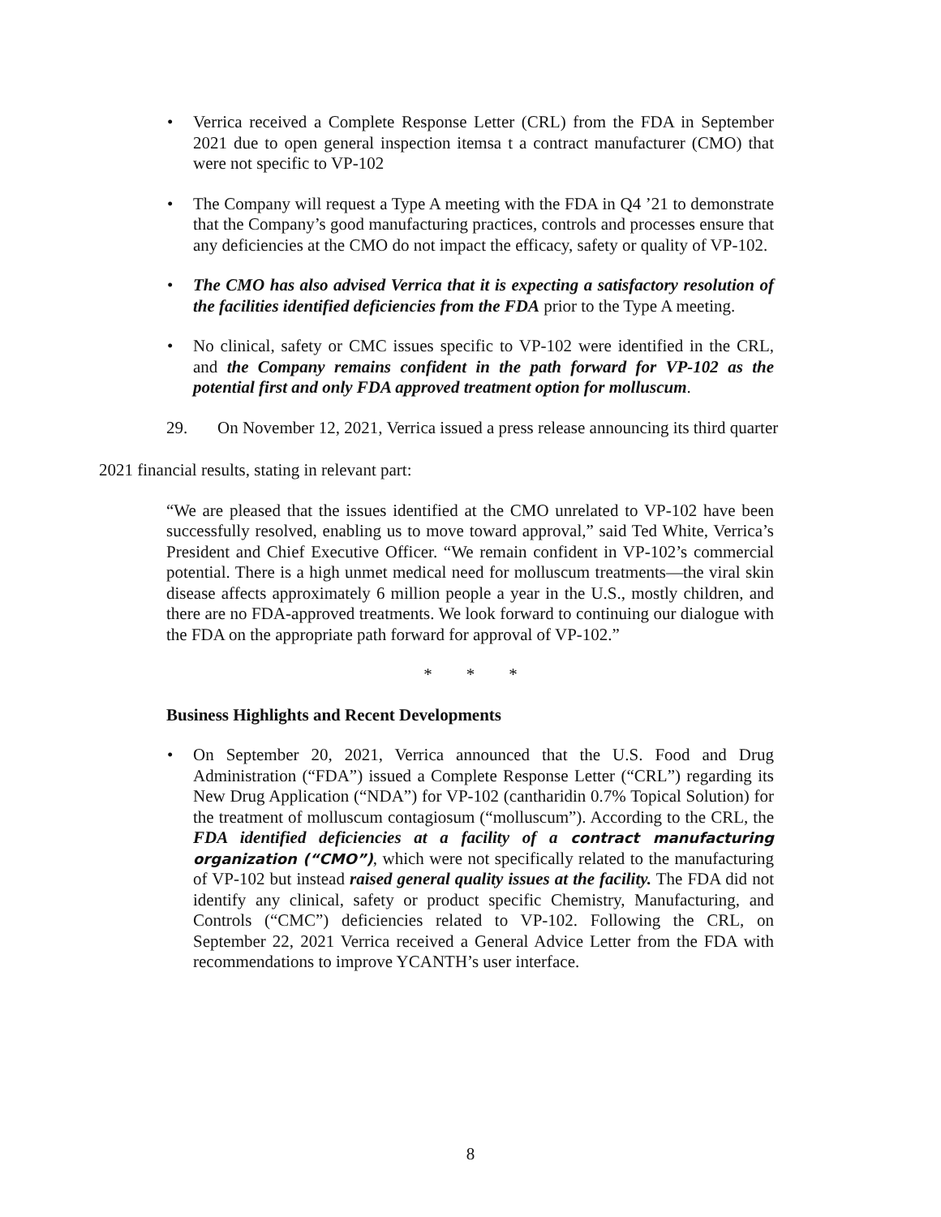• Verrica received a Complete Response Letter (CRL) from the FDA in September 2021 due to open general inspection itemsa t a contract manufacturer (CMO) that were not specific to VP-102
• The Company will request a Type A meeting with the FDA in Q4 ’21 to demonstrate that the Company’s good manufacturing practices, controls and processes ensure that any deficiencies at the CMO do not impact the efficacy, safety or quality of VP-102.
• The CMO has also advised Verrica that it is expecting a satisfactory resolution of the facilities identified deficiencies from the FDA prior to the Type A meeting.
• No clinical, safety or CMC issues specific to VP-102 were identified in the CRL, and the Company remains confident in the path forward for VP-102 as the potential first and only FDA approved treatment option for molluscum.
29. On November 12, 2021, Verrica issued a press release announcing its third quarter
2021 financial results, stating in relevant part:
“We are pleased that the issues identified at the CMO unrelated to VP-102 have been successfully resolved, enabling us to move toward approval,” said Ted White, Verrica’s President and Chief Executive Officer. “We remain confident in VP-102’s commercial potential. There is a high unmet medical need for molluscum treatments—the viral skin disease affects approximately 6 million people a year in the U.S., mostly children, and there are no FDA-approved treatments. We look forward to continuing our dialogue with the FDA on the appropriate path forward for approval of VP-102.”
* * *
Business Highlights and Recent Developments
• On September 20, 2021, Verrica announced that the U.S. Food and Drug Administration (“FDA”) issued a Complete Response Letter (“CRL”) regarding its New Drug Application (“NDA”) for VP-102 (cantharidin 0.7% Topical Solution) for the treatment of molluscum contagiosum (“molluscum”). According to the CRL, the FDA identified deficiencies at a facility of a contract manufacturing organization (“CMO”), which were not specifically related to the manufacturing of VP-102 but instead raised general quality issues at the facility. The FDA did not identify any clinical, safety or product specific Chemistry, Manufacturing, and Controls (“CMC”) deficiencies related to VP-102. Following the CRL, on September 22, 2021 Verrica received a General Advice Letter from the FDA with recommendations to improve YCANTH’s user interface.
8